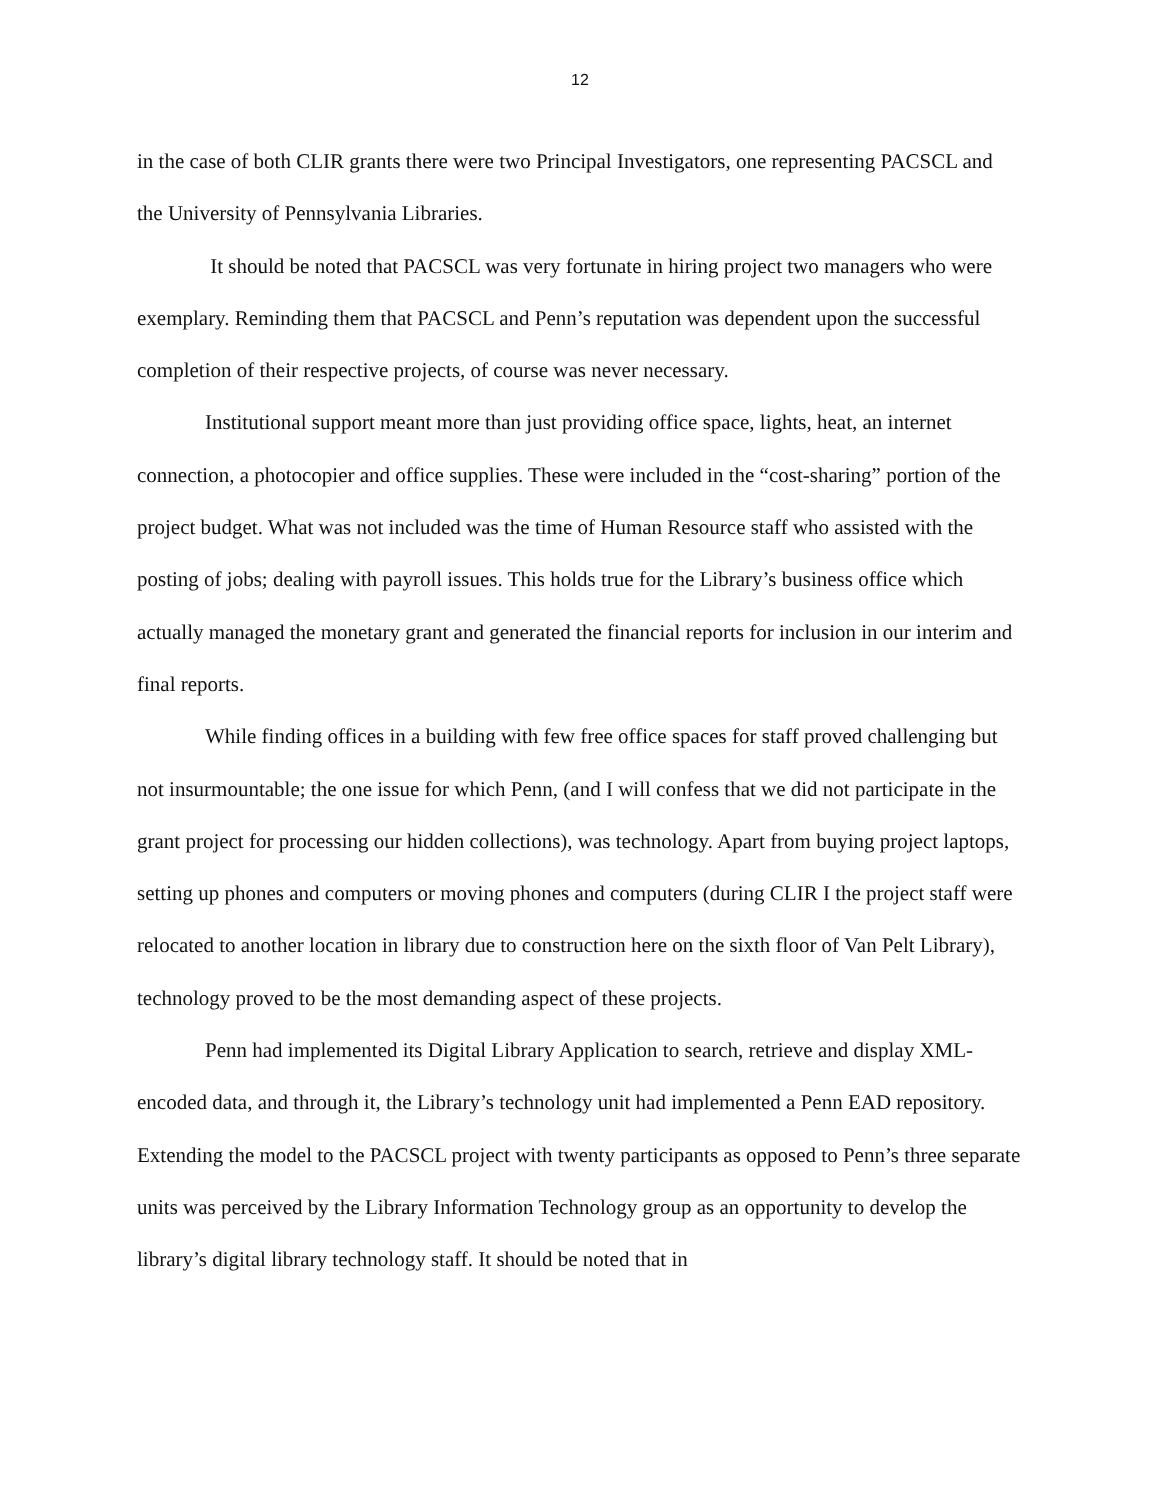12
in the case of both CLIR grants there were two Principal Investigators, one representing PACSCL and the University of Pennsylvania Libraries.
It should be noted that PACSCL was very fortunate in hiring project two managers who were exemplary. Reminding them that PACSCL and Penn’s reputation was dependent upon the successful completion of their respective projects, of course was never necessary.
Institutional support meant more than just providing office space, lights, heat, an internet connection, a photocopier and office supplies. These were included in the “cost-sharing” portion of the project budget. What was not included was the time of Human Resource staff who assisted with the posting of jobs; dealing with payroll issues. This holds true for the Library’s business office which actually managed the monetary grant and generated the financial reports for inclusion in our interim and final reports.
While finding offices in a building with few free office spaces for staff proved challenging but not insurmountable; the one issue for which Penn, (and I will confess that we did not participate in the grant project for processing our hidden collections), was technology. Apart from buying project laptops, setting up phones and computers or moving phones and computers (during CLIR I the project staff were relocated to another location in library due to construction here on the sixth floor of Van Pelt Library), technology proved to be the most demanding aspect of these projects.
Penn had implemented its Digital Library Application to search, retrieve and display XML-encoded data, and through it, the Library’s technology unit had implemented a Penn EAD repository. Extending the model to the PACSCL project with twenty participants as opposed to Penn’s three separate units was perceived by the Library Information Technology group as an opportunity to develop the library’s digital library technology staff. It should be noted that in